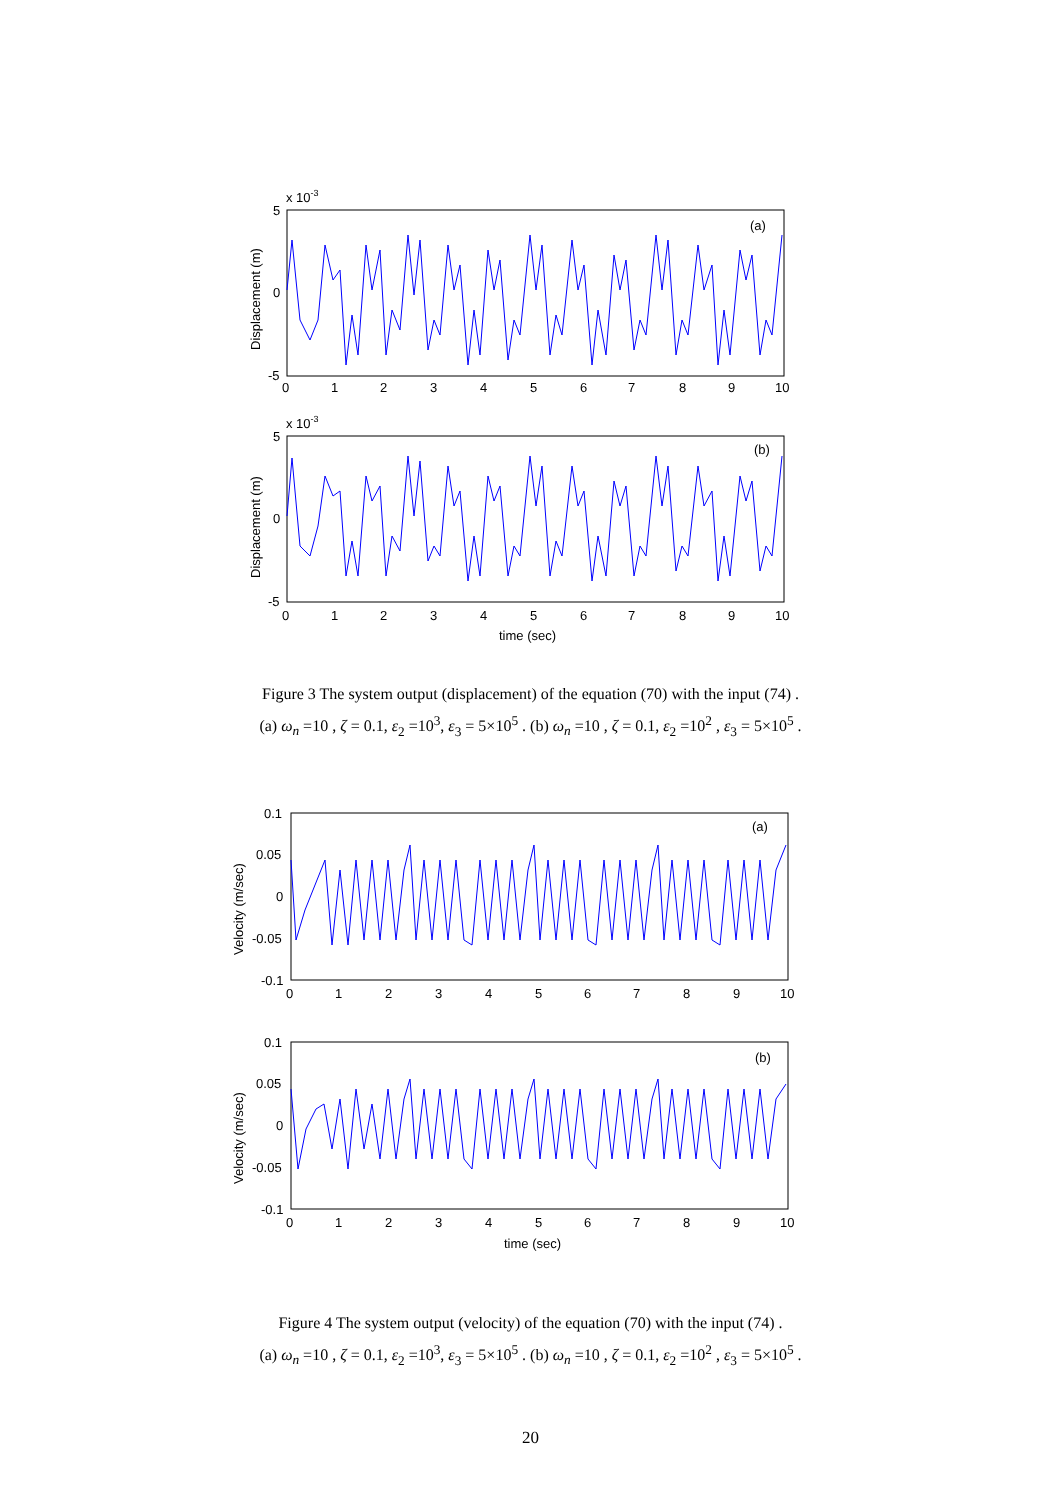x 10-3
(a)
5
0
-5
Displacement (m)
0
1
2
3
4
5
6
7
8
9
10
x 10-3
(b)
5
0
-5
Displacement (m)
0
1
2
3
4
5
6
7
8
9
10
time (sec)
Figure 3 The system output (displacement) of the equation (70) with the input (74) .
(a) ω<sub>n</sub> =10 , ζ = 0.1, ε<sub>2</sub> =10<sup>3</sup>, ε<sub>3</sub> = 5×10<sup>5</sup> . (b) ω<sub>n</sub> =10 , ζ = 0.1, ε<sub>2</sub> =10<sup>2</sup> , ε<sub>3</sub> = 5×10<sup>5</sup> .
(a)
0.1
0.05
0
-0.05
-0.1
Velocity (m/sec)
0
1
2
3
4
5
6
7
8
9
10
(b)
0.1
0.05
0
-0.05
-0.1
Velocity (m/sec)
0
1
2
3
4
5
6
7
8
9
10
time (sec)
Figure 4 The system output (velocity) of the equation (70) with the input (74) .
(a) ω<sub>n</sub> =10 , ζ = 0.1, ε<sub>2</sub> =10<sup>3</sup>, ε<sub>3</sub> = 5×10<sup>5</sup> . (b) ω<sub>n</sub> =10 , ζ = 0.1, ε<sub>2</sub> =10<sup>2</sup> , ε<sub>3</sub> = 5×10<sup>5</sup> .
20